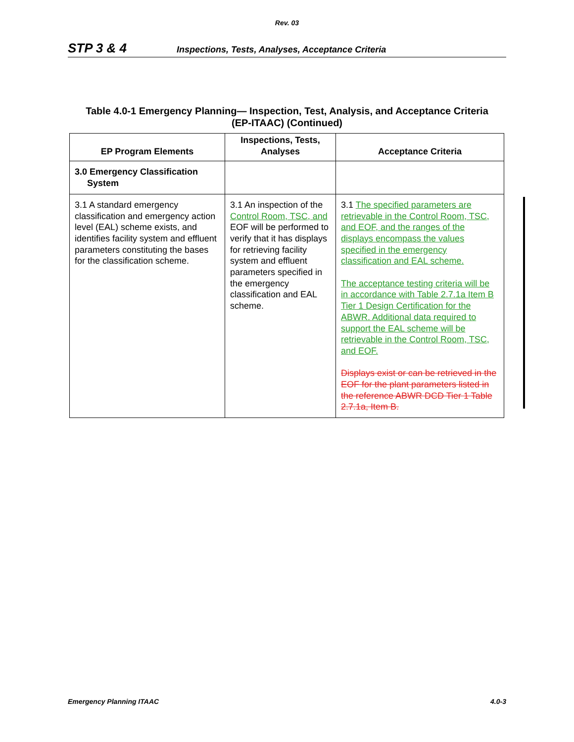Rev. 03
STP 3 & 4 Inspections, Tests, Analyses, Acceptance Criteria
Table 4.0-1 Emergency Planning— Inspection, Test, Analysis, and Acceptance Criteria
(EP-ITAAC) (Continued)
| EP Program Elements | Inspections, Tests, Analyses | Acceptance Criteria |
| --- | --- | --- |
| 3.0 Emergency Classification System | | |
| 3.1 A standard emergency classification and emergency action level (EAL) scheme exists, and identifies facility system and effluent parameters constituting the bases for the classification scheme. | 3.1 An inspection of the Control Room, TSC, and EOF will be performed to verify that it has displays for retrieving facility system and effluent parameters specified in the emergency classification and EAL scheme. | 3.1 The specified parameters are retrievable in the Control Room, TSC, and EOF, and the ranges of the displays encompass the values specified in the emergency classification and EAL scheme. The acceptance testing criteria will be in accordance with Table 2.7.1a Item B Tier 1 Design Certification for the ABWR. Additional data required to support the EAL scheme will be retrievable in the Control Room, TSC, and EOF. Displays exist or can be retrieved in the EOF for the plant parameters listed in the reference ABWR DCD Tier 1 Table 2.7.1a, Item B. |
Emergency Planning ITAAC 4.0-3